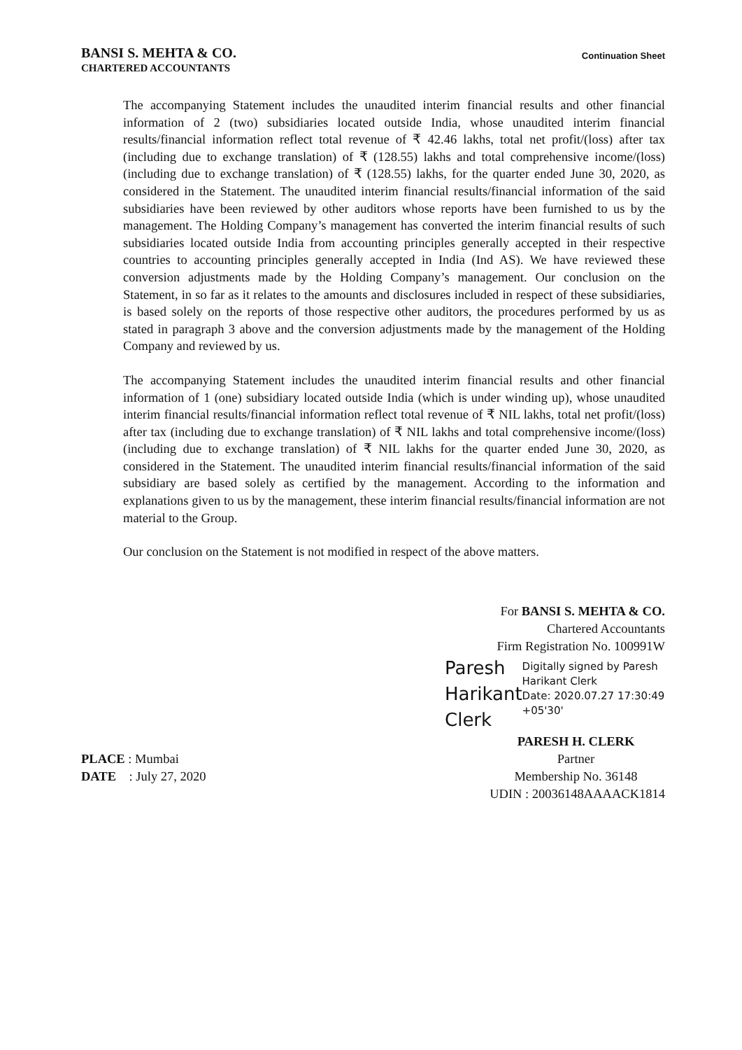BANSI S. MEHTA & CO.
CHARTERED ACCOUNTANTS
Continuation Sheet
The accompanying Statement includes the unaudited interim financial results and other financial information of 2 (two) subsidiaries located outside India, whose unaudited interim financial results/financial information reflect total revenue of ₹ 42.46 lakhs, total net profit/(loss) after tax (including due to exchange translation) of ₹ (128.55) lakhs and total comprehensive income/(loss) (including due to exchange translation) of ₹ (128.55) lakhs, for the quarter ended June 30, 2020, as considered in the Statement. The unaudited interim financial results/financial information of the said subsidiaries have been reviewed by other auditors whose reports have been furnished to us by the management. The Holding Company’s management has converted the interim financial results of such subsidiaries located outside India from accounting principles generally accepted in their respective countries to accounting principles generally accepted in India (Ind AS). We have reviewed these conversion adjustments made by the Holding Company’s management. Our conclusion on the Statement, in so far as it relates to the amounts and disclosures included in respect of these subsidiaries, is based solely on the reports of those respective other auditors, the procedures performed by us as stated in paragraph 3 above and the conversion adjustments made by the management of the Holding Company and reviewed by us.
The accompanying Statement includes the unaudited interim financial results and other financial information of 1 (one) subsidiary located outside India (which is under winding up), whose unaudited interim financial results/financial information reflect total revenue of ₹ NIL lakhs, total net profit/(loss) after tax (including due to exchange translation) of ₹ NIL lakhs and total comprehensive income/(loss) (including due to exchange translation) of ₹ NIL lakhs for the quarter ended June 30, 2020, as considered in the Statement. The unaudited interim financial results/financial information of the said subsidiary are based solely as certified by the management. According to the information and explanations given to us by the management, these interim financial results/financial information are not material to the Group.
Our conclusion on the Statement is not modified in respect of the above matters.
PLACE : Mumbai
DATE : July 27, 2020
For BANSI S. MEHTA & CO.
Chartered Accountants
Firm Registration No. 100991W
Paresh Harikant Clerk
Digitally signed by Paresh Harikant Clerk
Date: 2020.07.27 17:30:49 +05'30'
PARESH H. CLERK
Partner
Membership No. 36148
UDIN : 20036148AAAACK1814